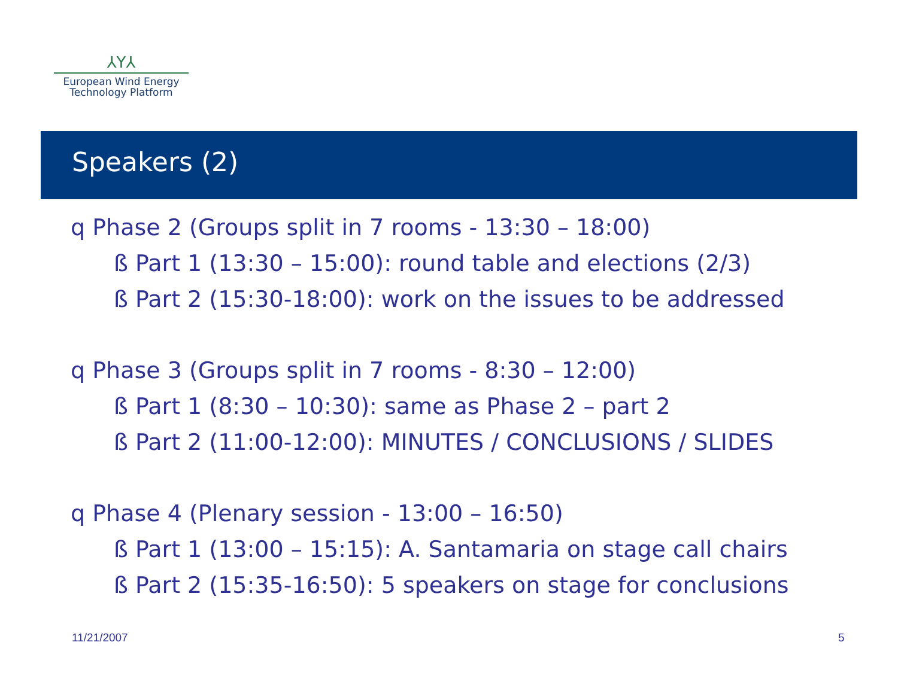⅄Y⅄
European Wind Energy
Technology Platform
Speakers (2)
q Phase 2 (Groups split in 7 rooms - 13:30 – 18:00)
ß Part 1 (13:30 – 15:00): round table and elections (2/3)
ß Part 2 (15:30-18:00): work on the issues to be addressed
q Phase 3 (Groups split in 7 rooms - 8:30 – 12:00)
ß Part 1 (8:30 – 10:30): same as Phase 2 – part 2
ß Part 2 (11:00-12:00): MINUTES / CONCLUSIONS / SLIDES
q Phase 4 (Plenary session - 13:00 – 16:50)
ß Part 1 (13:00 – 15:15): A. Santamaria on stage call chairs
ß Part 2 (15:35-16:50): 5 speakers on stage for conclusions
11/21/2007 5